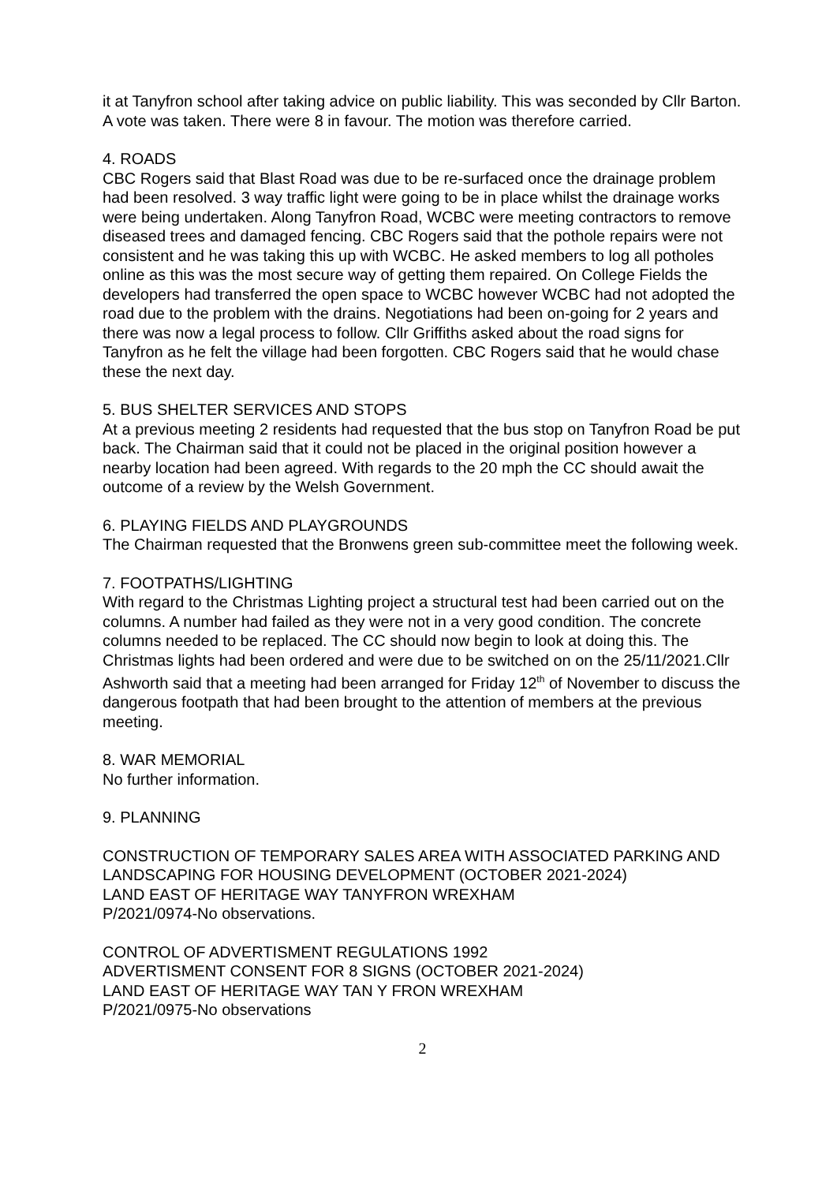it at Tanyfron school after taking advice on public liability. This was seconded by Cllr Barton. A vote was taken. There were 8 in favour. The motion was therefore carried.
4. ROADS
CBC Rogers said that Blast Road was due to be re-surfaced once the drainage problem had been resolved. 3 way traffic light were going to be in place whilst the drainage works were being undertaken. Along Tanyfron Road, WCBC were meeting contractors to remove diseased trees and damaged fencing. CBC Rogers said that the pothole repairs were not consistent and he was taking this up with WCBC. He asked members to log all potholes online as this was the most secure way of getting them repaired. On College Fields the developers had transferred the open space to WCBC however WCBC had not adopted the road due to the problem with the drains. Negotiations had been on-going for 2 years and there was now a legal process to follow. Cllr Griffiths asked about the road signs for Tanyfron as he felt the village had been forgotten. CBC Rogers said that he would chase these the next day.
5. BUS SHELTER SERVICES AND STOPS
At a previous meeting 2 residents had requested that the bus stop on Tanyfron Road be put back. The Chairman said that it could not be placed in the original position however a nearby location had been agreed. With regards to the 20 mph the CC should await the outcome of a review by the Welsh Government.
6. PLAYING FIELDS AND PLAYGROUNDS
The Chairman requested that the Bronwens green sub-committee meet the following week.
7. FOOTPATHS/LIGHTING
With regard to the Christmas Lighting project a structural test had been carried out on the columns. A number had failed as they were not in a very good condition. The concrete columns needed to be replaced. The CC should now begin to look at doing this. The Christmas lights had been ordered and were due to be switched on on the 25/11/2021.Cllr Ashworth said that a meeting had been arranged for Friday 12<sup>th</sup> of November to discuss the dangerous footpath that had been brought to the attention of members at the previous meeting.
8. WAR MEMORIAL
No further information.
9. PLANNING
CONSTRUCTION OF TEMPORARY SALES AREA WITH ASSOCIATED PARKING AND LANDSCAPING FOR HOUSING DEVELOPMENT (OCTOBER 2021-2024)
LAND EAST OF HERITAGE WAY TANYFRON WREXHAM
P/2021/0974-No observations.
CONTROL OF ADVERTISMENT REGULATIONS 1992
ADVERTISMENT CONSENT FOR 8 SIGNS (OCTOBER 2021-2024)
LAND EAST OF HERITAGE WAY TAN Y FRON WREXHAM
P/2021/0975-No observations
2